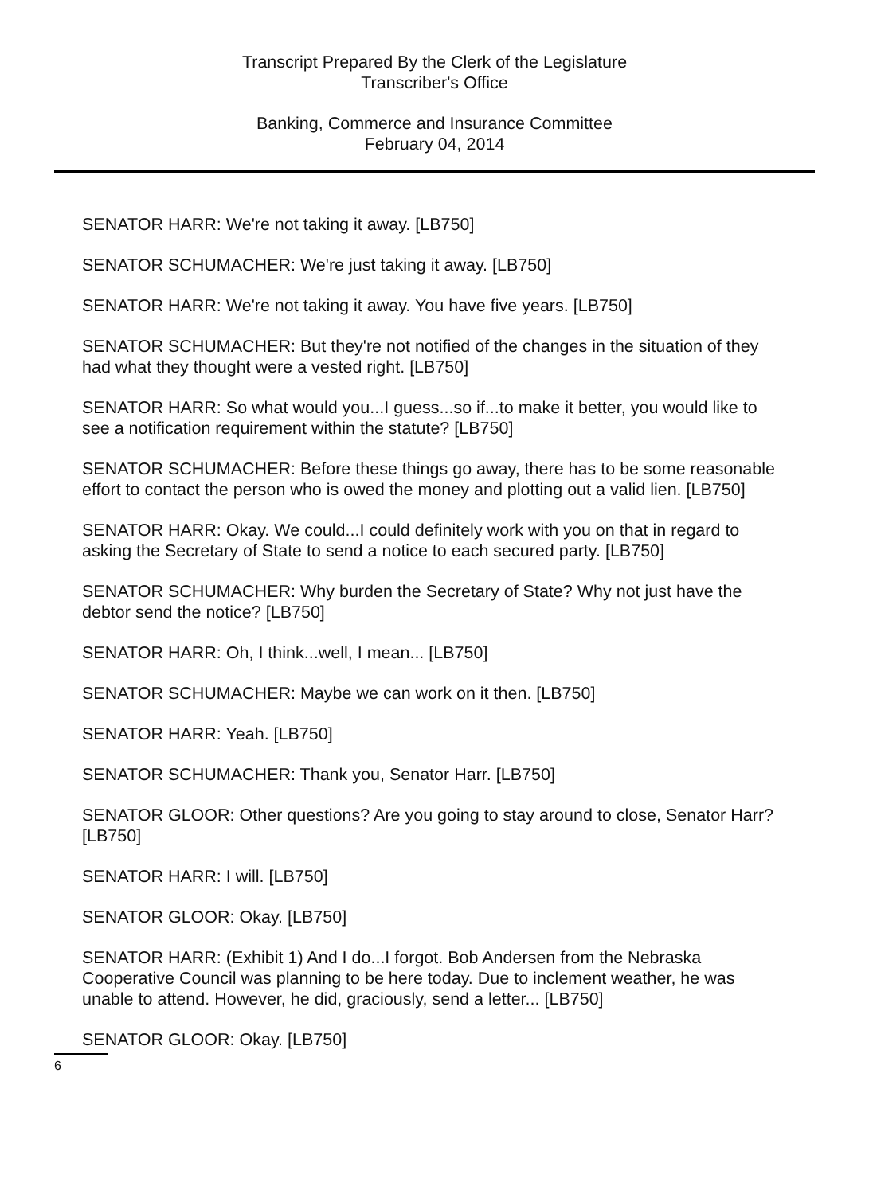Transcript Prepared By the Clerk of the Legislature
Transcriber's Office
Banking, Commerce and Insurance Committee
February 04, 2014
SENATOR HARR: We're not taking it away. [LB750]
SENATOR SCHUMACHER: We're just taking it away. [LB750]
SENATOR HARR: We're not taking it away. You have five years. [LB750]
SENATOR SCHUMACHER: But they're not notified of the changes in the situation of they had what they thought were a vested right. [LB750]
SENATOR HARR: So what would you...I guess...so if...to make it better, you would like to see a notification requirement within the statute? [LB750]
SENATOR SCHUMACHER: Before these things go away, there has to be some reasonable effort to contact the person who is owed the money and plotting out a valid lien. [LB750]
SENATOR HARR: Okay. We could...I could definitely work with you on that in regard to asking the Secretary of State to send a notice to each secured party. [LB750]
SENATOR SCHUMACHER: Why burden the Secretary of State? Why not just have the debtor send the notice? [LB750]
SENATOR HARR: Oh, I think...well, I mean... [LB750]
SENATOR SCHUMACHER: Maybe we can work on it then. [LB750]
SENATOR HARR: Yeah. [LB750]
SENATOR SCHUMACHER: Thank you, Senator Harr. [LB750]
SENATOR GLOOR: Other questions? Are you going to stay around to close, Senator Harr? [LB750]
SENATOR HARR: I will. [LB750]
SENATOR GLOOR: Okay. [LB750]
SENATOR HARR: (Exhibit 1) And I do...I forgot. Bob Andersen from the Nebraska Cooperative Council was planning to be here today. Due to inclement weather, he was unable to attend. However, he did, graciously, send a letter... [LB750]
SENATOR GLOOR: Okay. [LB750]
6